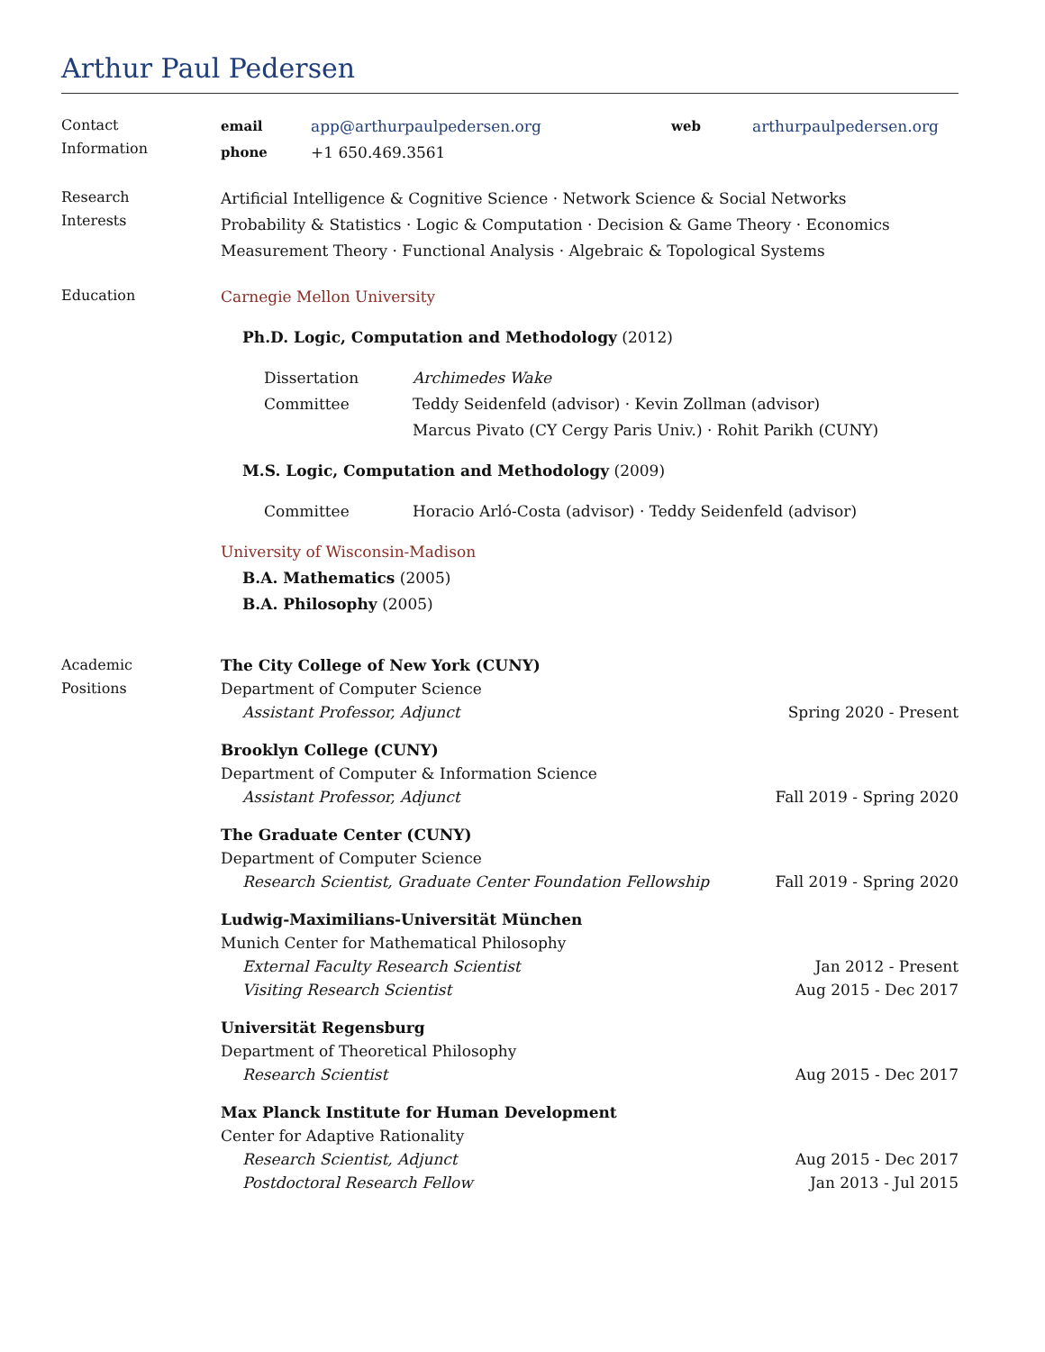Arthur Paul Pedersen
Contact
Information
email app@arthurpaulpedersen.org web arthurpaulpedersen.org
phone +1 650.469.3561
Research
Interests
Artificial Intelligence & Cognitive Science · Network Science & Social Networks
Probability & Statistics · Logic & Computation · Decision & Game Theory · Economics
Measurement Theory · Functional Analysis · Algebraic & Topological Systems
Education
Carnegie Mellon University
Ph.D. Logic, Computation and Methodology (2012)
Dissertation
Committee
Archimedes Wake
Teddy Seidenfeld (advisor) · Kevin Zollman (advisor)
Marcus Pivato (CY Cergy Paris Univ.) · Rohit Parikh (CUNY)
M.S. Logic, Computation and Methodology (2009)
Committee Horacio Arló-Costa (advisor) · Teddy Seidenfeld (advisor)
University of Wisconsin-Madison
B.A. Mathematics (2005)
B.A. Philosophy (2005)
Academic
Positions
The City College of New York (CUNY)
Department of Computer Science
Assistant Professor, Adjunct Spring 2020 - Present
Brooklyn College (CUNY)
Department of Computer & Information Science
Assistant Professor, Adjunct Fall 2019 - Spring 2020
The Graduate Center (CUNY)
Department of Computer Science
Research Scientist, Graduate Center Foundation Fellowship Fall 2019 - Spring 2020
Ludwig-Maximilians-Universität München
Munich Center for Mathematical Philosophy
External Faculty Research Scientist Jan 2012 - Present
Visiting Research Scientist Aug 2015 - Dec 2017
Universität Regensburg
Department of Theoretical Philosophy
Research Scientist Aug 2015 - Dec 2017
Max Planck Institute for Human Development
Center for Adaptive Rationality
Research Scientist, Adjunct Aug 2015 - Dec 2017
Postdoctoral Research Fellow Jan 2013 - Jul 2015